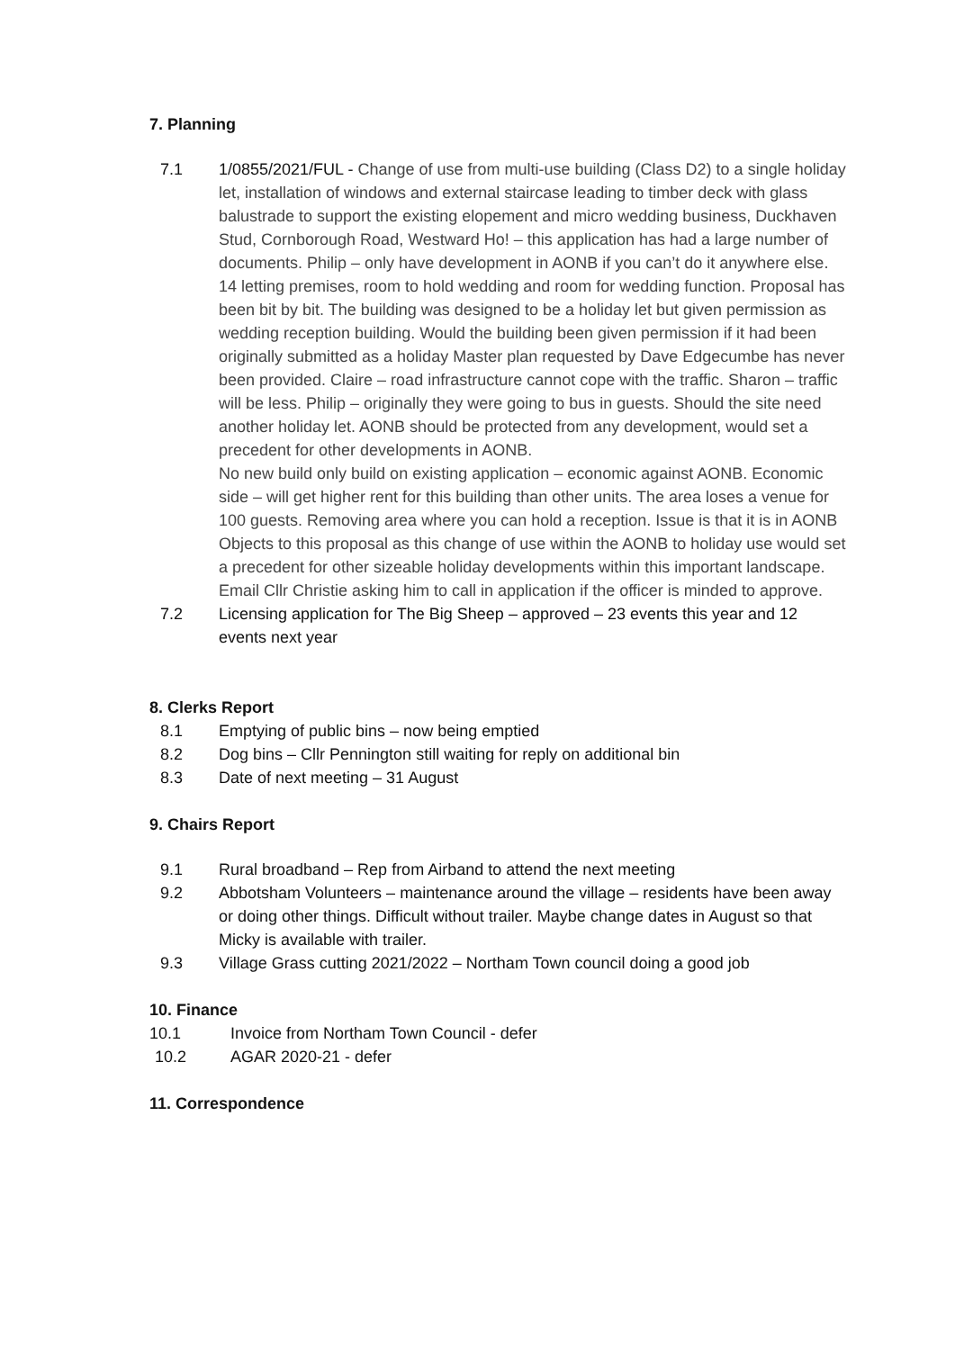7. Planning
7.1 1/0855/2021/FUL - Change of use from multi-use building (Class D2) to a single holiday let, installation of windows and external staircase leading to timber deck with glass balustrade to support the existing elopement and micro wedding business, Duckhaven Stud, Cornborough Road, Westward Ho! – this application has had a large number of documents. Philip – only have development in AONB if you can’t do it anywhere else. 14 letting premises, room to hold wedding and room for wedding function. Proposal has been bit by bit. The building was designed to be a holiday let but given permission as wedding reception building. Would the building been given permission if it had been originally submitted as a holiday Master plan requested by Dave Edgecumbe has never been provided. Claire – road infrastructure cannot cope with the traffic. Sharon – traffic will be less. Philip – originally they were going to bus in guests. Should the site need another holiday let. AONB should be protected from any development, would set a precedent for other developments in AONB.
No new build only build on existing application – economic against AONB. Economic side – will get higher rent for this building than other units. The area loses a venue for 100 guests. Removing area where you can hold a reception. Issue is that it is in AONB
Objects to this proposal as this change of use within the AONB to holiday use would set a precedent for other sizeable holiday developments within this important landscape.
Email Cllr Christie asking him to call in application if the officer is minded to approve.
7.2 Licensing application for The Big Sheep – approved – 23 events this year and 12 events next year
8. Clerks Report
8.1 Emptying of public bins – now being emptied
8.2 Dog bins – Cllr Pennington still waiting for reply on additional bin
8.3 Date of next meeting – 31 August
9. Chairs Report
9.1 Rural broadband – Rep from Airband to attend the next meeting
9.2 Abbotsham Volunteers – maintenance around the village – residents have been away or doing other things. Difficult without trailer. Maybe change dates in August so that Micky is available with trailer.
9.3 Village Grass cutting 2021/2022 – Northam Town council doing a good job
10. Finance
10.1 Invoice from Northam Town Council - defer
10.2 AGAR 2020-21 - defer
11. Correspondence